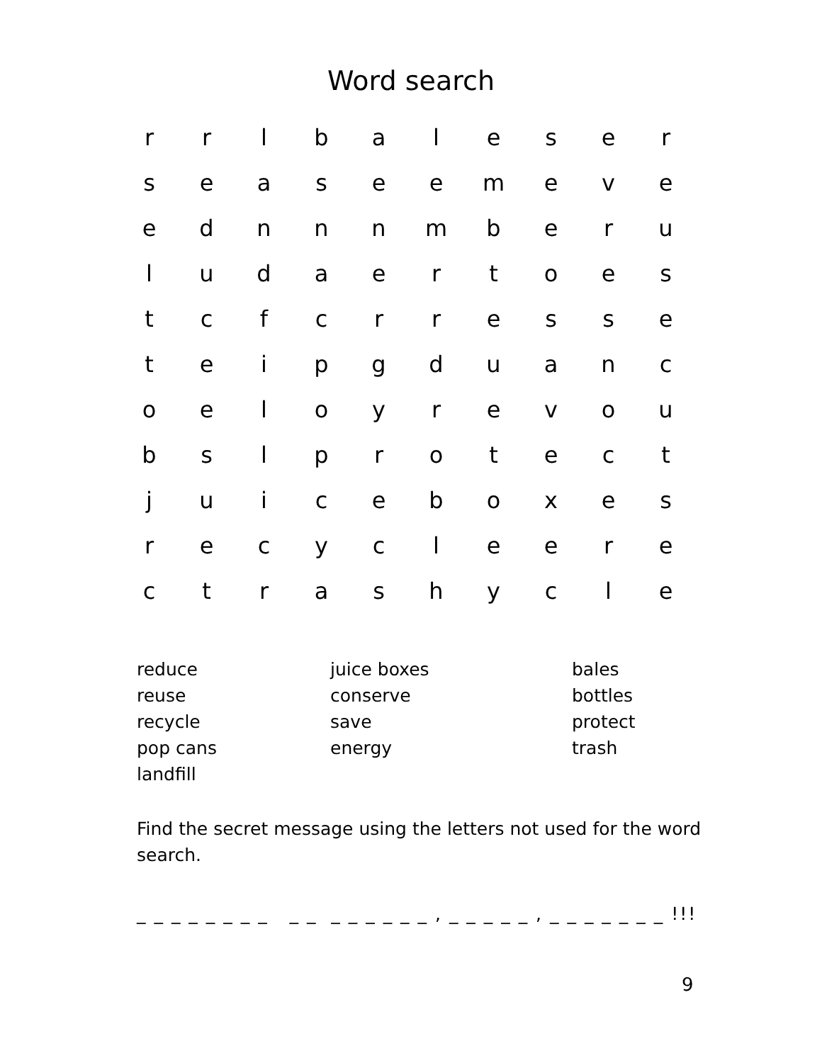Word search
| r | r | l | b | a | l | e | s | e | r |
| s | e | a | s | e | e | m | e | v | e |
| e | d | n | n | n | m | b | e | r | u |
| l | u | d | a | e | r | t | o | e | s |
| t | c | f | c | r | r | e | s | s | e |
| t | e | i | p | g | d | u | a | n | c |
| o | e | l | o | y | r | e | v | o | u |
| b | s | l | p | r | o | t | e | c | t |
| j | u | i | c | e | b | o | x | e | s |
| r | e | c | y | c | l | e | e | r | e |
| c | t | r | a | s | h | y | c | l | e |
reduce
reuse
recycle
pop cans
landfill
juice boxes
conserve
save
energy
bales
bottles
protect
trash
Find the secret message using the letters not used for the word search.
_ _ _ _ _ _ _ _ _ _ _ _ _ _ _ _ , _ _ _ _ _ , _ _ _ _ _ _ _ !!!
9